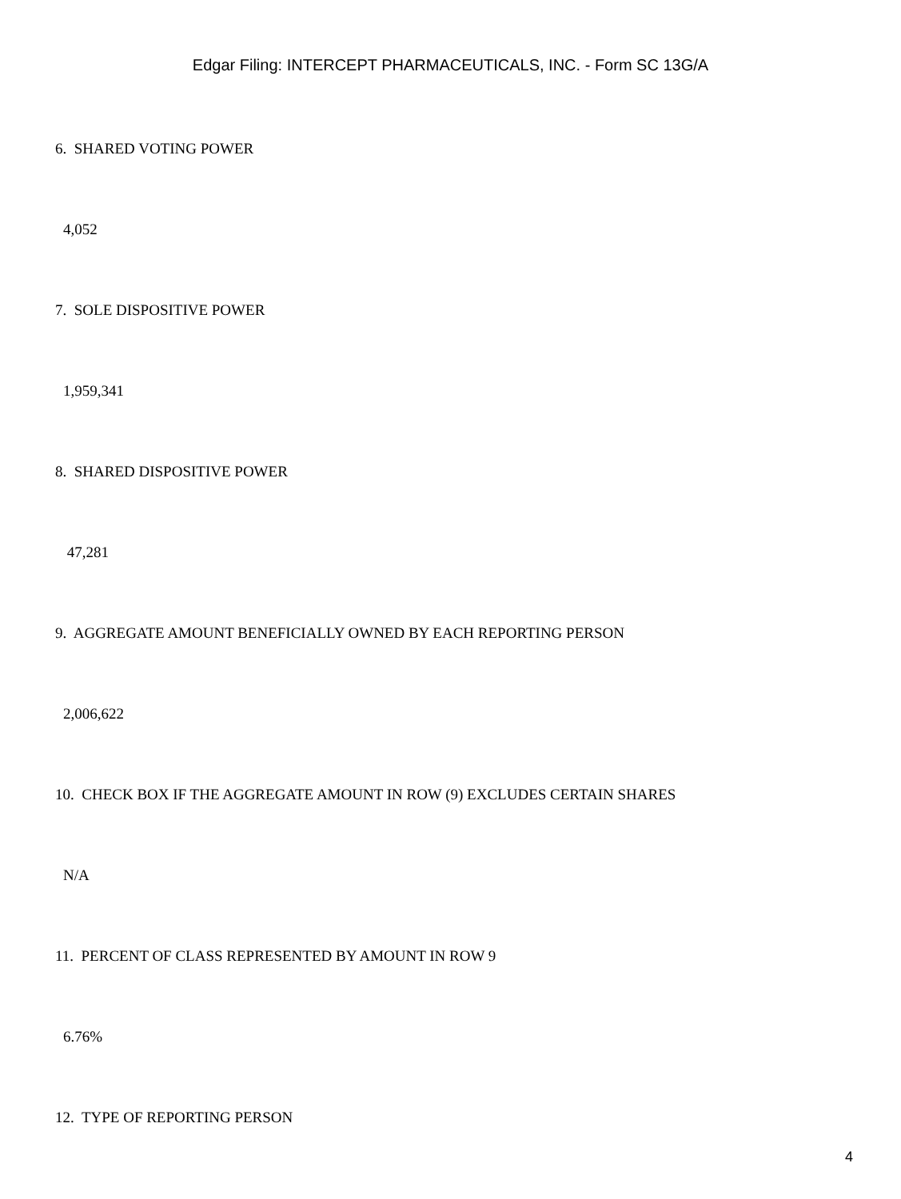Edgar Filing: INTERCEPT PHARMACEUTICALS, INC. - Form SC 13G/A
6. SHARED VOTING POWER
4,052
7. SOLE DISPOSITIVE POWER
1,959,341
8. SHARED DISPOSITIVE POWER
47,281
9. AGGREGATE AMOUNT BENEFICIALLY OWNED BY EACH REPORTING PERSON
2,006,622
10. CHECK BOX IF THE AGGREGATE AMOUNT IN ROW (9) EXCLUDES CERTAIN SHARES
N/A
11. PERCENT OF CLASS REPRESENTED BY AMOUNT IN ROW 9
6.76%
12. TYPE OF REPORTING PERSON
4